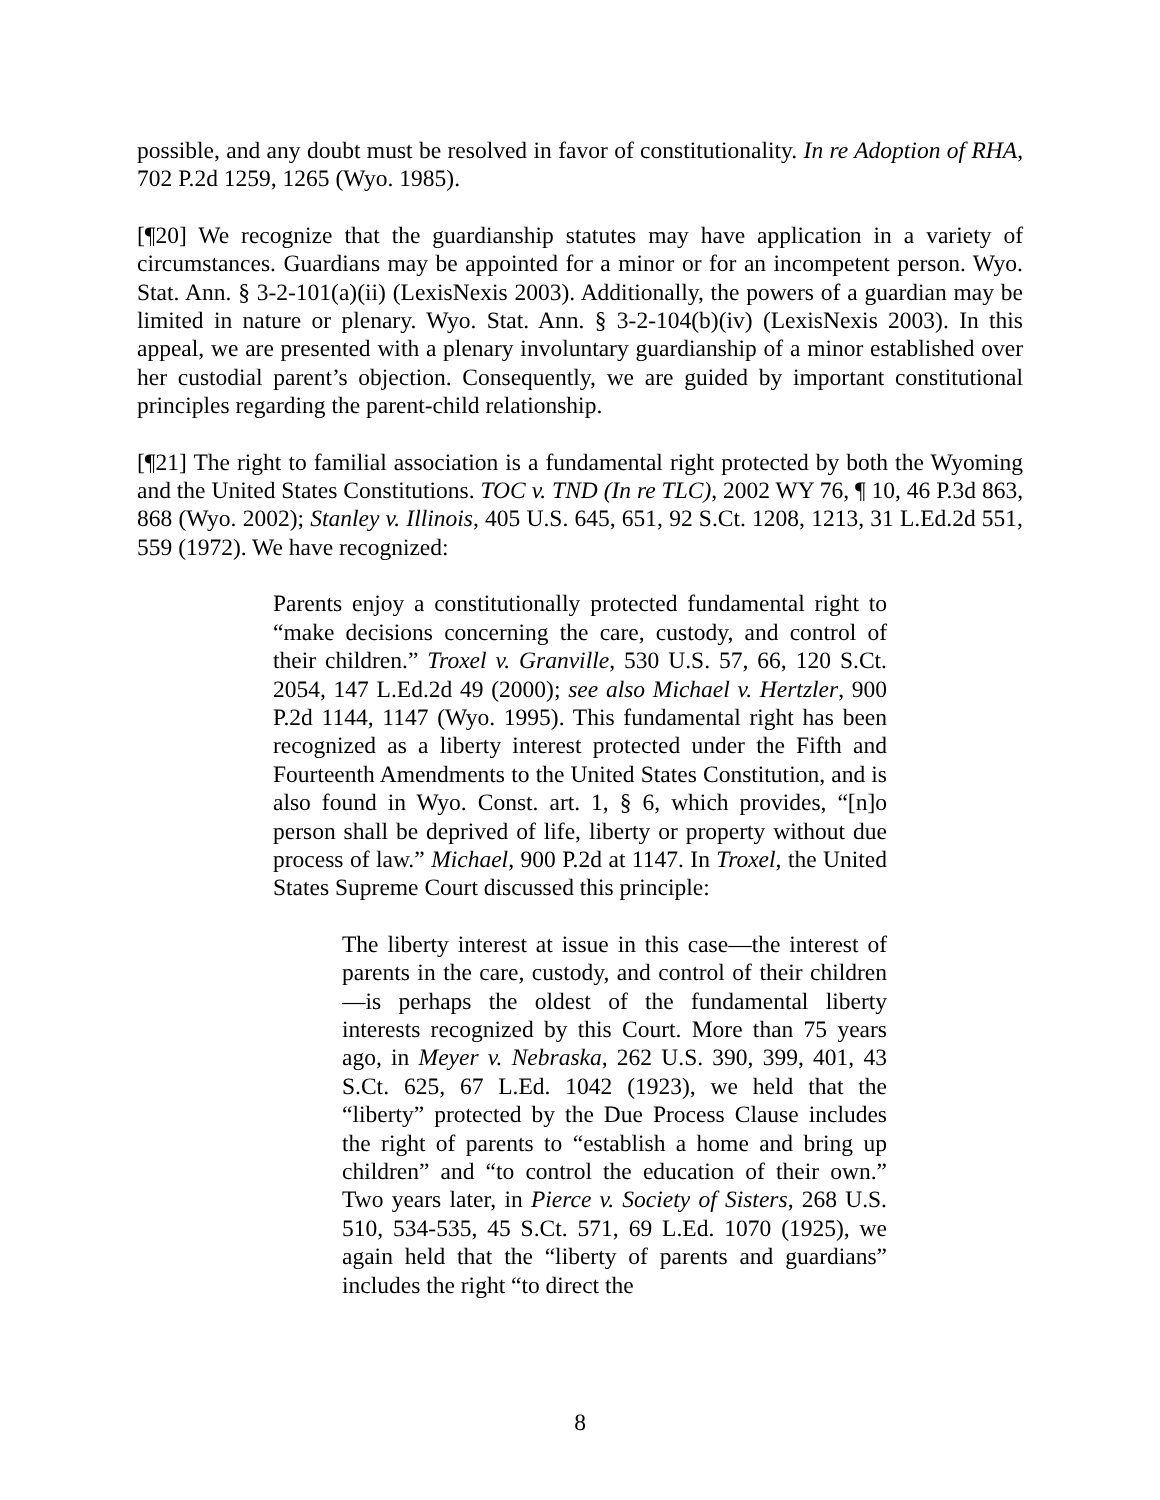possible, and any doubt must be resolved in favor of constitutionality. In re Adoption of RHA, 702 P.2d 1259, 1265 (Wyo. 1985).
[¶20] We recognize that the guardianship statutes may have application in a variety of circumstances. Guardians may be appointed for a minor or for an incompetent person. Wyo. Stat. Ann. § 3-2-101(a)(ii) (LexisNexis 2003). Additionally, the powers of a guardian may be limited in nature or plenary. Wyo. Stat. Ann. § 3-2-104(b)(iv) (LexisNexis 2003). In this appeal, we are presented with a plenary involuntary guardianship of a minor established over her custodial parent’s objection. Consequently, we are guided by important constitutional principles regarding the parent-child relationship.
[¶21] The right to familial association is a fundamental right protected by both the Wyoming and the United States Constitutions. TOC v. TND (In re TLC), 2002 WY 76, ¶ 10, 46 P.3d 863, 868 (Wyo. 2002); Stanley v. Illinois, 405 U.S. 645, 651, 92 S.Ct. 1208, 1213, 31 L.Ed.2d 551, 559 (1972). We have recognized:
Parents enjoy a constitutionally protected fundamental right to “make decisions concerning the care, custody, and control of their children.” Troxel v. Granville, 530 U.S. 57, 66, 120 S.Ct. 2054, 147 L.Ed.2d 49 (2000); see also Michael v. Hertzler, 900 P.2d 1144, 1147 (Wyo. 1995). This fundamental right has been recognized as a liberty interest protected under the Fifth and Fourteenth Amendments to the United States Constitution, and is also found in Wyo. Const. art. 1, § 6, which provides, “[n]o person shall be deprived of life, liberty or property without due process of law.” Michael, 900 P.2d at 1147. In Troxel, the United States Supreme Court discussed this principle:
The liberty interest at issue in this case—the interest of parents in the care, custody, and control of their children—is perhaps the oldest of the fundamental liberty interests recognized by this Court. More than 75 years ago, in Meyer v. Nebraska, 262 U.S. 390, 399, 401, 43 S.Ct. 625, 67 L.Ed. 1042 (1923), we held that the “liberty” protected by the Due Process Clause includes the right of parents to “establish a home and bring up children” and “to control the education of their own.” Two years later, in Pierce v. Society of Sisters, 268 U.S. 510, 534-535, 45 S.Ct. 571, 69 L.Ed. 1070 (1925), we again held that the “liberty of parents and guardians” includes the right “to direct the
8